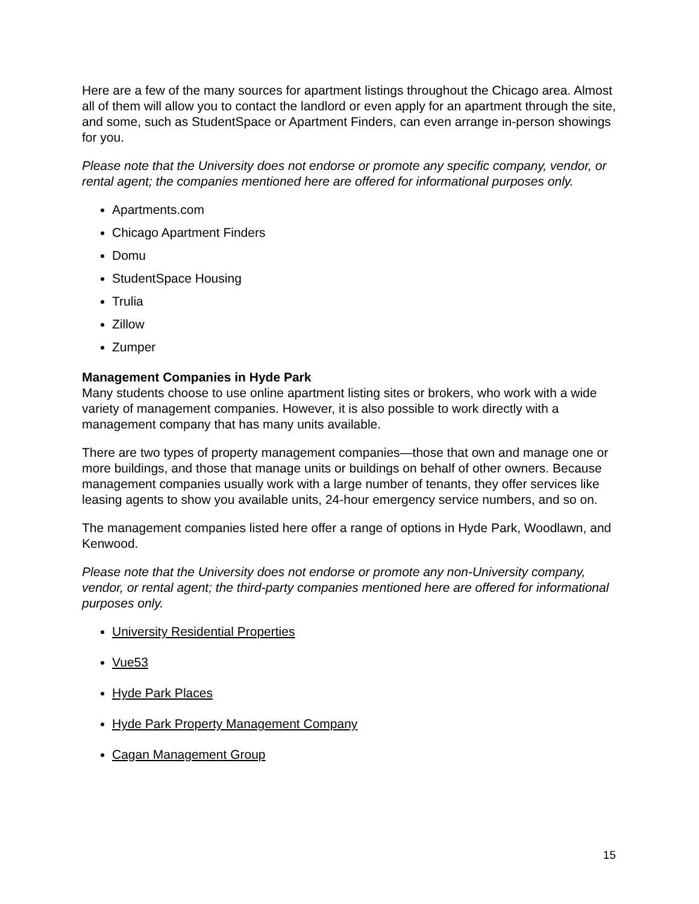Here are a few of the many sources for apartment listings throughout the Chicago area. Almost all of them will allow you to contact the landlord or even apply for an apartment through the site, and some, such as StudentSpace or Apartment Finders, can even arrange in-person showings for you.
Please note that the University does not endorse or promote any specific company, vendor, or rental agent; the companies mentioned here are offered for informational purposes only.
Apartments.com
Chicago Apartment Finders
Domu
StudentSpace Housing
Trulia
Zillow
Zumper
Management Companies in Hyde Park
Many students choose to use online apartment listing sites or brokers, who work with a wide variety of management companies. However, it is also possible to work directly with a management company that has many units available.
There are two types of property management companies—those that own and manage one or more buildings, and those that manage units or buildings on behalf of other owners. Because management companies usually work with a large number of tenants, they offer services like leasing agents to show you available units, 24-hour emergency service numbers, and so on.
The management companies listed here offer a range of options in Hyde Park, Woodlawn, and Kenwood.
Please note that the University does not endorse or promote any non-University company, vendor, or rental agent; the third-party companies mentioned here are offered for informational purposes only.
University Residential Properties
Vue53
Hyde Park Places
Hyde Park Property Management Company
Cagan Management Group
15